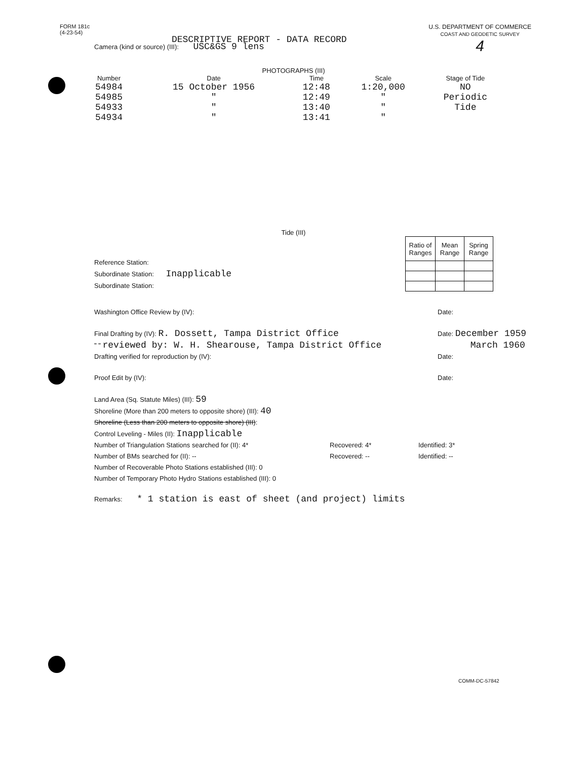FORM 181c
(4-23-54)
DESCRIPTIVE REPORT - DATA RECORD
U.S. DEPARTMENT OF COMMERCE
COAST AND GEODETIC SURVEY
4
Camera (kind or source) (III): USC&GS 9 lens
PHOTOGRAPHS (III)
| Number | Date | Time | Scale | Stage of Tide |
| --- | --- | --- | --- | --- |
| 54984 | 15 October 1956 | 12:48 | 1:20,000 | NO |
| 54985 | " | 12:49 | " | Periodic |
| 54933 | " | 13:40 | " | Tide |
| 54934 | " | 13:41 | " | |
Tide (III)
Reference Station:
Subordinate Station: Inapplicable
Subordinate Station:
| Ratio of Ranges | Mean Range | Spring Range |
| --- | --- | --- |
Washington Office Review by (IV): Date:
Final Drafting by (IV): R. Dossett, Tampa District Office Date: December 1959
" " reviewed by: W. H. Shearouse, Tampa District Office March 1960
Drafting verified for reproduction by (IV): Date:
Proof Edit by (IV): Date:
Land Area (Sq. Statute Miles) (III): 59
Shoreline (More than 200 meters to opposite shore) (III): 40
Shoreline (Less than 200 meters to opposite shore) (III):
Control Leveling - Miles (II): Inapplicable
Number of Triangulation Stations searched for (II): 4* Recovered: 4* Identified: 3*
Number of BMs searched for (II): -- Recovered: -- Identified: --
Number of Recoverable Photo Stations established (III): 0
Number of Temporary Photo Hydro Stations established (III): 0
Remarks: * 1 station is east of sheet (and project) limits
COMM-DC-57842